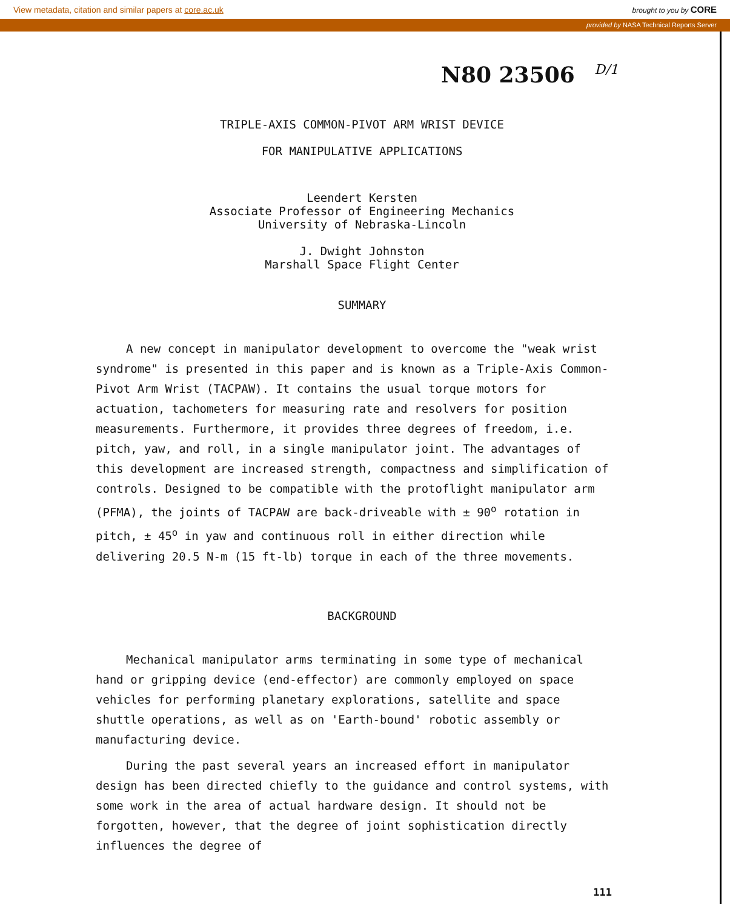View metadata, citation and similar papers at core.ac.uk brought to you by CORE
provided by NASA Technical Reports Server
N80 23506 D/1
TRIPLE-AXIS COMMON-PIVOT ARM WRIST DEVICE
FOR MANIPULATIVE APPLICATIONS
Leendert Kersten
Associate Professor of Engineering Mechanics
University of Nebraska-Lincoln
J. Dwight Johnston
Marshall Space Flight Center
SUMMARY
A new concept in manipulator development to overcome the "weak wrist syndrome" is presented in this paper and is known as a Triple-Axis Common-Pivot Arm Wrist (TACPAW). It contains the usual torque motors for actuation, tachometers for measuring rate and resolvers for position measurements. Furthermore, it provides three degrees of freedom, i.e. pitch, yaw, and roll, in a single manipulator joint. The advantages of this development are increased strength, compactness and simplification of controls. Designed to be compatible with the protoflight manipulator arm (PFMA), the joints of TACPAW are back-driveable with ± 90<sup>o</sup> rotation in pitch, ± 45<sup>o</sup> in yaw and continuous roll in either direction while delivering 20.5 N-m (15 ft-lb) torque in each of the three movements.
BACKGROUND
Mechanical manipulator arms terminating in some type of mechanical hand or gripping device (end-effector) are commonly employed on space vehicles for performing planetary explorations, satellite and space shuttle operations, as well as on 'Earth-bound' robotic assembly or manufacturing device.
During the past several years an increased effort in manipulator design has been directed chiefly to the guidance and control systems, with some work in the area of actual hardware design. It should not be forgotten, however, that the degree of joint sophistication directly influences the degree of
111